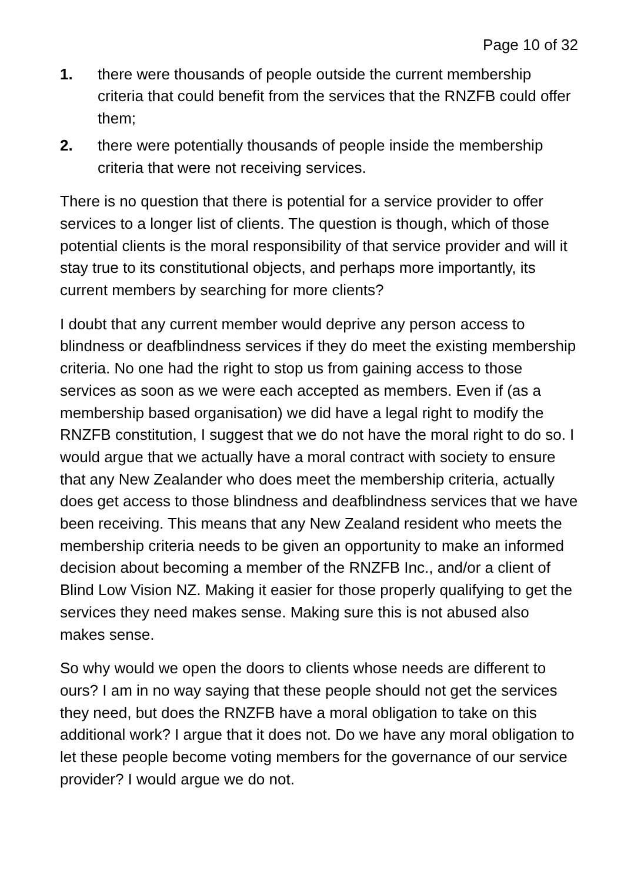Page 10 of 32
1. there were thousands of people outside the current membership criteria that could benefit from the services that the RNZFB could offer them;
2. there were potentially thousands of people inside the membership criteria that were not receiving services.
There is no question that there is potential for a service provider to offer services to a longer list of clients. The question is though, which of those potential clients is the moral responsibility of that service provider and will it stay true to its constitutional objects, and perhaps more importantly, its current members by searching for more clients?
I doubt that any current member would deprive any person access to blindness or deafblindness services if they do meet the existing membership criteria. No one had the right to stop us from gaining access to those services as soon as we were each accepted as members. Even if (as a membership based organisation) we did have a legal right to modify the RNZFB constitution, I suggest that we do not have the moral right to do so. I would argue that we actually have a moral contract with society to ensure that any New Zealander who does meet the membership criteria, actually does get access to those blindness and deafblindness services that we have been receiving. This means that any New Zealand resident who meets the membership criteria needs to be given an opportunity to make an informed decision about becoming a member of the RNZFB Inc., and/or a client of Blind Low Vision NZ. Making it easier for those properly qualifying to get the services they need makes sense. Making sure this is not abused also makes sense.
So why would we open the doors to clients whose needs are different to ours? I am in no way saying that these people should not get the services they need, but does the RNZFB have a moral obligation to take on this additional work? I argue that it does not. Do we have any moral obligation to let these people become voting members for the governance of our service provider? I would argue we do not.